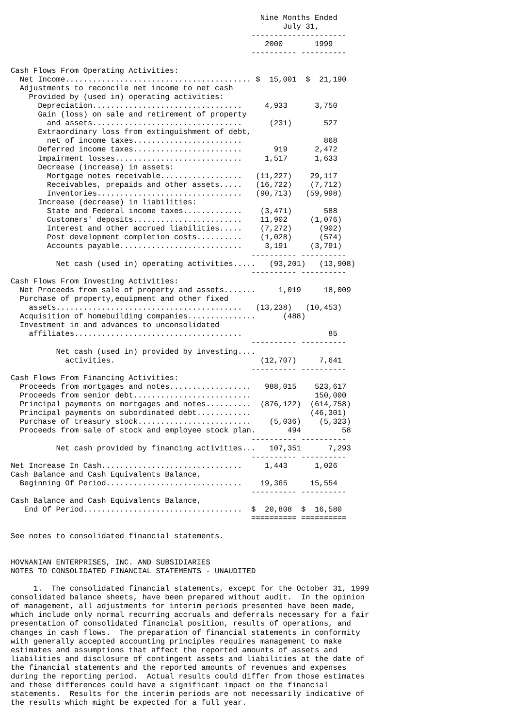Nine Months Ended
                                                            July 31,
                                                     ---------------------
                                                        2000       1999
                                                     ---------- ----------

Cash Flows From Operating Activities:
  Net Income......................................... $  15,001  $  21,190
  Adjustments to reconcile net income to net cash
    Provided by (used in) operating activities:
      Depreciation.................................     4,933      3,750
      Gain (loss) on sale and retirement of property
        and assets.................................      (231)       527
      Extraordinary loss from extinguishment of debt,
        net of income taxes........................                  868
      Deferred income taxes........................       919      2,472
      Impairment losses............................     1,517      1,633
      Decrease (increase) in assets:
        Mortgage notes receivable..................   (11,227)    29,117
        Receivables, prepaids and other assets.....   (16,722)    (7,712)
        Inventories................................   (90,713)   (59,998)
      Increase (decrease) in liabilities:
        State and Federal income taxes.............    (3,471)       588
        Customers' deposits........................    11,902     (1,076)
        Interest and other accrued liabilities.....    (7,272)      (902)
        Post development completion costs..........    (1,028)      (574)
        Accounts payable...........................     3,191     (3,791)
                                                     ---------- ----------
          Net cash (used in) operating activities.....   (93,201)   (13,908)
                                                     ---------- ----------
Cash Flows From Investing Activities:
  Net Proceeds from sale of property and assets.......     1,019     18,009
  Purchase of property,equipment and other fixed
    assets.........................................   (13,238)   (10,453)
  Acquisition of homebuilding companies...............      (488)
  Investment in and advances to unconsolidated
    affiliates.....................................                   85
                                                     ---------- ----------
          Net cash (used in) provided by investing....
            activities.                                (12,707)     7,641
                                                     ---------- ----------
Cash Flows From Financing Activities:
  Proceeds from mortgages and notes..................   988,015    523,617
  Proceeds from senior debt..........................              150,000
  Principal payments on mortgages and notes..........  (876,122)  (614,758)
  Principal payments on subordinated debt............             (46,301)
  Purchase of treasury stock.........................    (5,036)    (5,323)
  Proceeds from sale of stock and employee stock plan.       494         58
                                                     ---------- ----------
          Net cash provided by financing activities...   107,351      7,293
                                                     ---------- ----------
Net Increase In Cash...............................     1,443      1,026
Cash Balance and Cash Equivalents Balance,
  Beginning Of Period..............................    19,365     15,554
                                                     ---------- ----------
Cash Balance and Cash Equivalents Balance,
   End Of Period...................................  $  20,808  $  16,580
                                                     ========== ==========

See notes to consolidated financial statements.


HOVNANIAN ENTERPRISES, INC. AND SUBSIDIARIES
NOTES TO CONSOLIDATED FINANCIAL STATEMENTS - UNAUDITED

     1.  The consolidated financial statements, except for the October 31, 1999
consolidated balance sheets, have been prepared without audit.  In the opinion
of management, all adjustments for interim periods presented have been made,
which include only normal recurring accruals and deferrals necessary for a fair
presentation of consolidated financial position, results of operations, and
changes in cash flows.  The preparation of financial statements in conformity
with generally accepted accounting principles requires management to make
estimates and assumptions that affect the reported amounts of assets and
liabilities and disclosure of contingent assets and liabilities at the date of
the financial statements and the reported amounts of revenues and expenses
during the reporting period.  Actual results could differ from those estimates
and these differences could have a significant impact on the financial
statements.  Results for the interim periods are not necessarily indicative of
the results which might be expected for a full year.